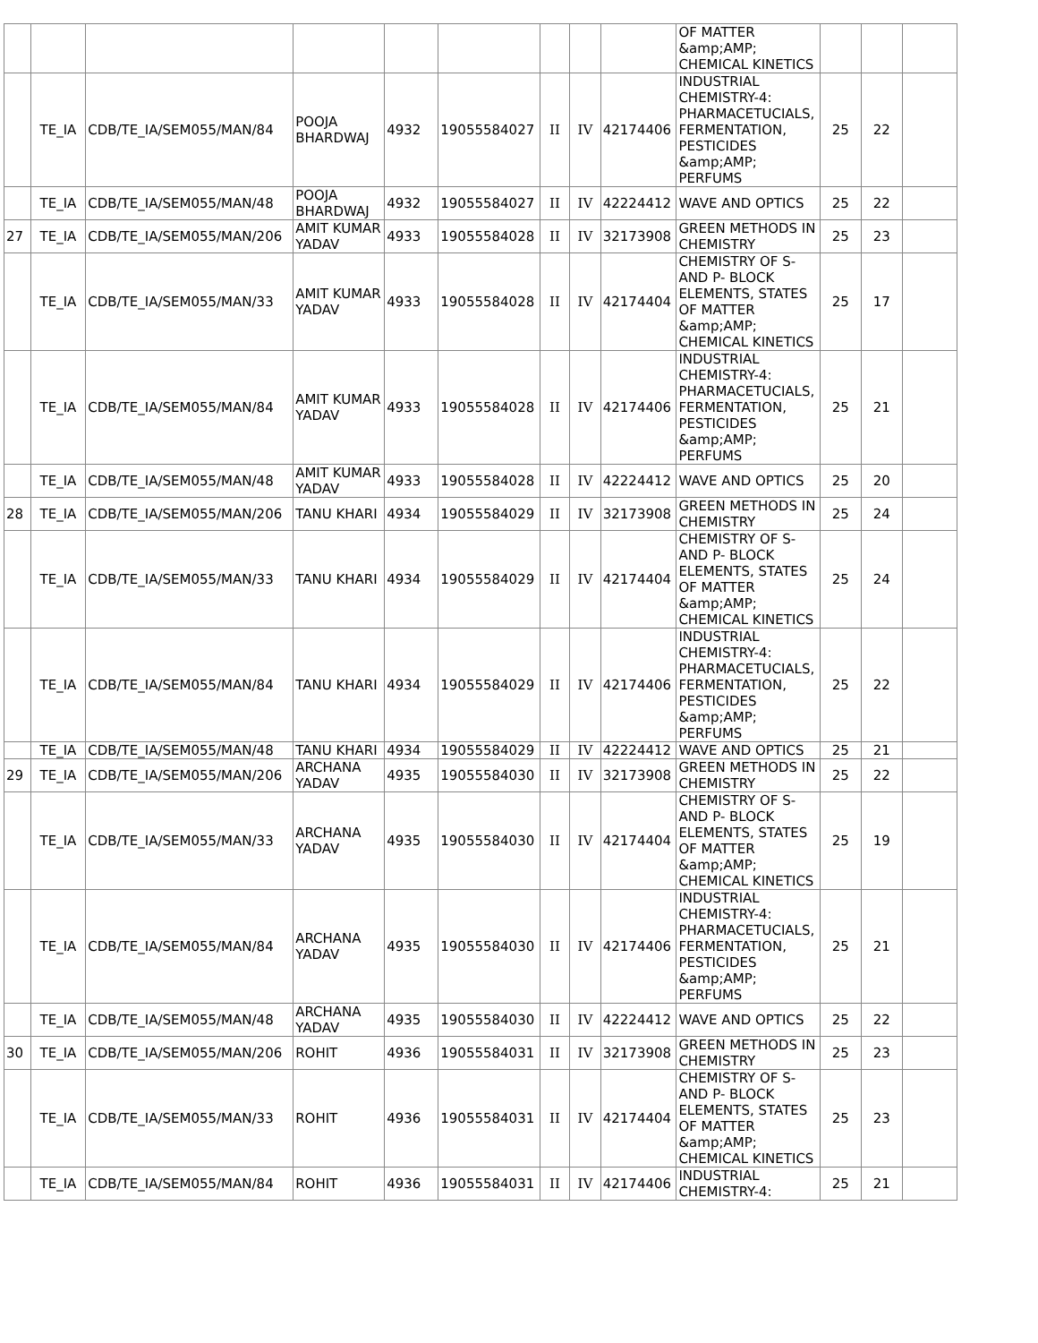| | | | | | | | | | OF MATTER &amp;AMP; CHEMICAL KINETICS | | | |
| | TE_IA | CDB/TE_IA/SEM055/MAN/84 | POOJA BHARDWAJ | 4932 | 19055584027 | II | IV | 42174406 | INDUSTRIAL CHEMISTRY-4: PHARMACETUCIALS, FERMENTATION, PESTICIDES &amp;AMP; PERFUMS | 25 | 22 | |
| | TE_IA | CDB/TE_IA/SEM055/MAN/48 | POOJA BHARDWAJ | 4932 | 19055584027 | II | IV | 42224412 | WAVE AND OPTICS | 25 | 22 | |
| 27 | TE_IA | CDB/TE_IA/SEM055/MAN/206 | AMIT KUMAR YADAV | 4933 | 19055584028 | II | IV | 32173908 | GREEN METHODS IN CHEMISTRY | 25 | 23 | |
| | TE_IA | CDB/TE_IA/SEM055/MAN/33 | AMIT KUMAR YADAV | 4933 | 19055584028 | II | IV | 42174404 | CHEMISTRY OF S- AND P- BLOCK ELEMENTS, STATES OF MATTER &amp;AMP; CHEMICAL KINETICS | 25 | 17 | |
| | TE_IA | CDB/TE_IA/SEM055/MAN/84 | AMIT KUMAR YADAV | 4933 | 19055584028 | II | IV | 42174406 | INDUSTRIAL CHEMISTRY-4: PHARMACETUCIALS, FERMENTATION, PESTICIDES &amp;AMP; PERFUMS | 25 | 21 | |
| | TE_IA | CDB/TE_IA/SEM055/MAN/48 | AMIT KUMAR YADAV | 4933 | 19055584028 | II | IV | 42224412 | WAVE AND OPTICS | 25 | 20 | |
| 28 | TE_IA | CDB/TE_IA/SEM055/MAN/206 | TANU KHARI | 4934 | 19055584029 | II | IV | 32173908 | GREEN METHODS IN CHEMISTRY | 25 | 24 | |
| | TE_IA | CDB/TE_IA/SEM055/MAN/33 | TANU KHARI | 4934 | 19055584029 | II | IV | 42174404 | CHEMISTRY OF S- AND P- BLOCK ELEMENTS, STATES OF MATTER &amp;AMP; CHEMICAL KINETICS | 25 | 24 | |
| | TE_IA | CDB/TE_IA/SEM055/MAN/84 | TANU KHARI | 4934 | 19055584029 | II | IV | 42174406 | INDUSTRIAL CHEMISTRY-4: PHARMACETUCIALS, FERMENTATION, PESTICIDES &amp;AMP; PERFUMS | 25 | 22 | |
| | TE_IA | CDB/TE_IA/SEM055/MAN/48 | TANU KHARI | 4934 | 19055584029 | II | IV | 42224412 | WAVE AND OPTICS | 25 | 21 | |
| 29 | TE_IA | CDB/TE_IA/SEM055/MAN/206 | ARCHANA YADAV | 4935 | 19055584030 | II | IV | 32173908 | GREEN METHODS IN CHEMISTRY | 25 | 22 | |
| | TE_IA | CDB/TE_IA/SEM055/MAN/33 | ARCHANA YADAV | 4935 | 19055584030 | II | IV | 42174404 | CHEMISTRY OF S- AND P- BLOCK ELEMENTS, STATES OF MATTER &amp;AMP; CHEMICAL KINETICS | 25 | 19 | |
| | TE_IA | CDB/TE_IA/SEM055/MAN/84 | ARCHANA YADAV | 4935 | 19055584030 | II | IV | 42174406 | INDUSTRIAL CHEMISTRY-4: PHARMACETUCIALS, FERMENTATION, PESTICIDES &amp;AMP; PERFUMS | 25 | 21 | |
| | TE_IA | CDB/TE_IA/SEM055/MAN/48 | ARCHANA YADAV | 4935 | 19055584030 | II | IV | 42224412 | WAVE AND OPTICS | 25 | 22 | |
| 30 | TE_IA | CDB/TE_IA/SEM055/MAN/206 | ROHIT | 4936 | 19055584031 | II | IV | 32173908 | GREEN METHODS IN CHEMISTRY | 25 | 23 | |
| | TE_IA | CDB/TE_IA/SEM055/MAN/33 | ROHIT | 4936 | 19055584031 | II | IV | 42174404 | CHEMISTRY OF S- AND P- BLOCK ELEMENTS, STATES OF MATTER &amp;AMP; CHEMICAL KINETICS | 25 | 23 | |
| | TE_IA | CDB/TE_IA/SEM055/MAN/84 | ROHIT | 4936 | 19055584031 | II | IV | 42174406 | INDUSTRIAL CHEMISTRY-4: | 25 | 21 | |